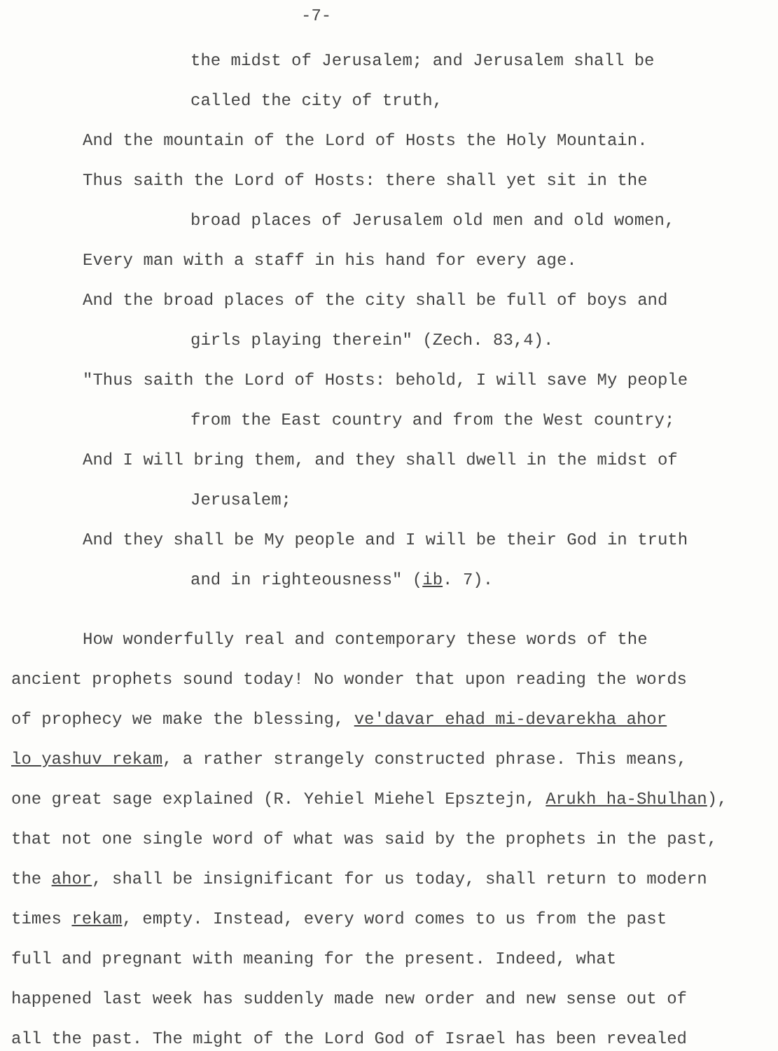-7-
the midst of Jerusalem; and Jerusalem shall be
called the city of truth,
And the mountain of the Lord of Hosts the Holy Mountain.
Thus saith the Lord of Hosts: there shall yet sit in the
broad places of Jerusalem old men and old women,
Every man with a staff in his hand for every age.
And the broad places of the city shall be full of boys and
girls playing therein" (Zech. 83,4).
"Thus saith the Lord of Hosts: behold, I will save My people
from the East country and from the West country;
And I will bring them, and they shall dwell in the midst of
Jerusalem;
And they shall be My people and I will be their God in truth
and in righteousness" (ib. 7).
How wonderfully real and contemporary these words of the
ancient prophets sound today! No wonder that upon reading the words
of prophecy we make the blessing, ve'davar ehad mi-devarekha ahor
lo yashuv rekam, a rather strangely constructed phrase. This means,
one great sage explained (R. Yehiel Miehel Epsztejn, Arukh ha-Shulhan),
that not one single word of what was said by the prophets in the past,
the ahor, shall be insignificant for us today, shall return to modern
times rekam, empty. Instead, every word comes to us from the past
full and pregnant with meaning for the present. Indeed, what
happened last week has suddenly made new order and new sense out of
all the past. The might of the Lord God of Israel has been revealed